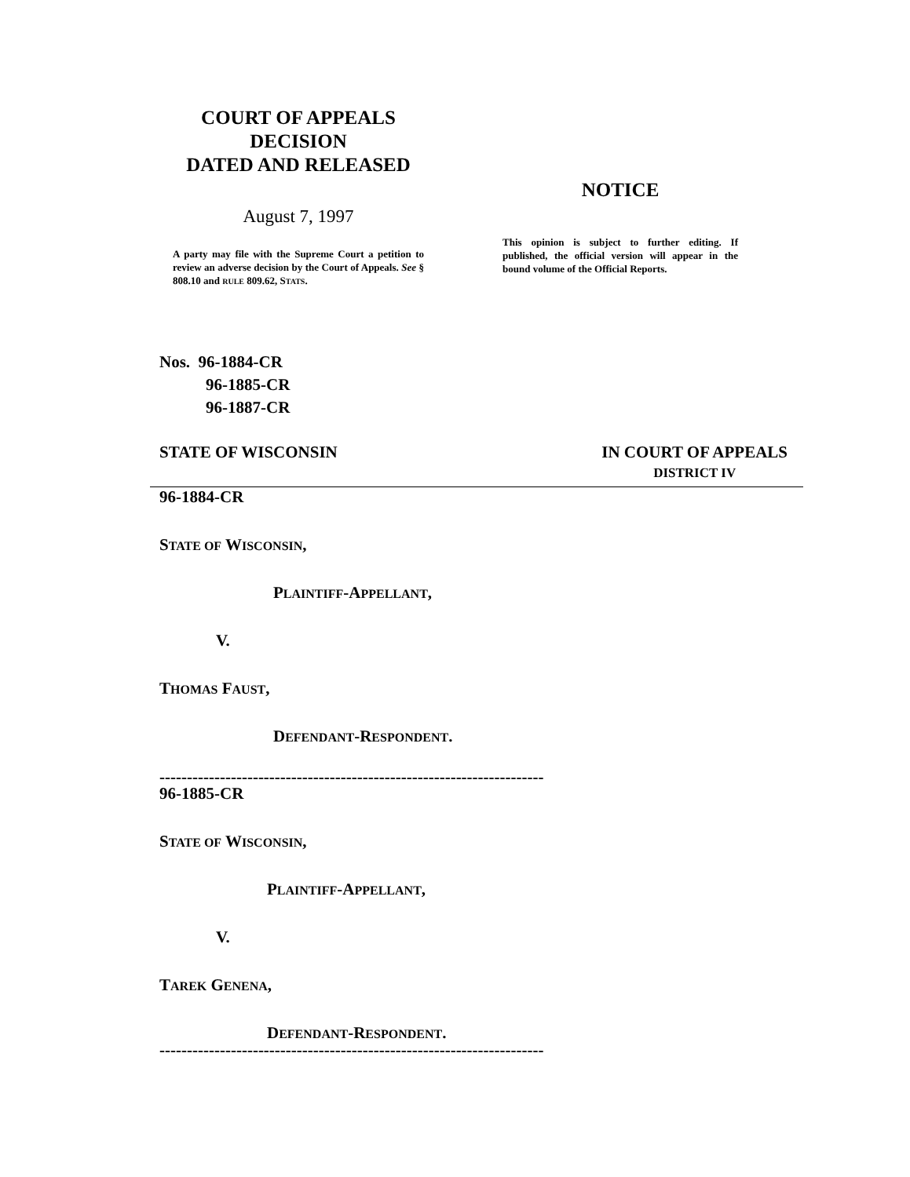COURT OF APPEALS
DECISION
DATED AND RELEASED
August 7, 1997
A party may file with the Supreme Court a petition to review an adverse decision by the Court of Appeals. See § 808.10 and RULE 809.62, STATS.
NOTICE
This opinion is subject to further editing. If published, the official version will appear in the bound volume of the Official Reports.
Nos. 96-1884-CR
96-1885-CR
96-1887-CR
STATE OF WISCONSIN IN COURT OF APPEALS
DISTRICT IV
96-1884-CR
STATE OF WISCONSIN,
PLAINTIFF-APPELLANT,
V.
THOMAS FAUST,
DEFENDANT-RESPONDENT.
----------------------------------------------------------------------
96-1885-CR
STATE OF WISCONSIN,
PLAINTIFF-APPELLANT,
V.
TAREK GENENA,
DEFENDANT-RESPONDENT.
----------------------------------------------------------------------